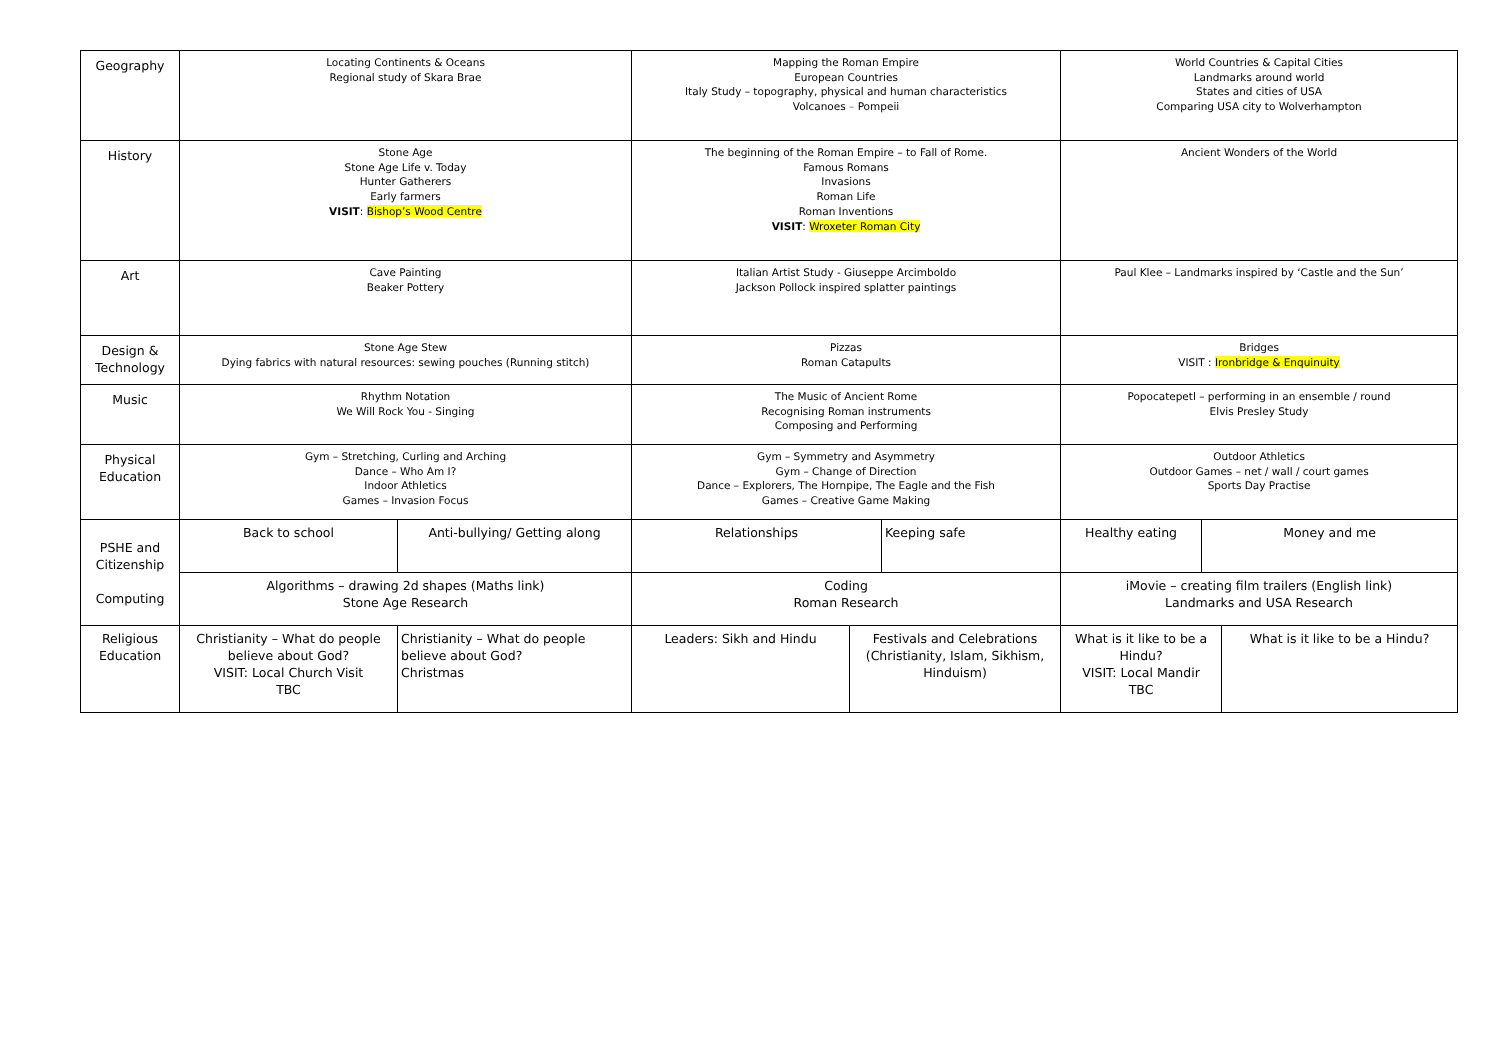| Geography | Locating Continents & Oceans Regional study of Skara Brae | | Mapping the Roman Empire European Countries Italy Study – topography, physical and human characteristics Volcanoes – Pompeii | | | World Countries & Capital Cities Landmarks around world States and cities of USA Comparing USA city to Wolverhampton | | |
| History | Stone Age Stone Age Life v. Today Hunter Gatherers Early farmers VISIT : Bishop’s Wood Centre | | The beginning of the Roman Empire – to Fall of Rome. Famous Romans Invasions Roman Life Roman Inventions VISIT : Wroxeter Roman City | | | Ancient Wonders of the World | | |
| Art | Cave Painting Beaker Pottery | | Italian Artist Study - Giuseppe Arcimboldo Jackson Pollock inspired splatter paintings | | | Paul Klee – Landmarks inspired by ‘Castle and the Sun’ | | |
| Design & Technology | Stone Age Stew Dying fabrics with natural resources: sewing pouches (Running stitch) | | Pizzas Roman Catapults | | | Bridges VISIT : Ironbridge & Enquinuity | | |
| Music | Rhythm Notation We Will Rock You - Singing | | The Music of Ancient Rome Recognising Roman instruments Composing and Performing | | | Popocatepetl – performing in an ensemble / round Elvis Presley Study | | |
| Physical Education | Gym – Stretching, Curling and Arching Dance – Who Am I? Indoor Athletics Games – Invasion Focus | | Gym – Symmetry and Asymmetry Gym – Change of Direction Dance – Explorers, The Hornpipe, The Eagle and the Fish Games – Creative Game Making | | | Outdoor Athletics Outdoor Games – net / wall / court games Sports Day Practise | | |
| PSHE and Citizenship Computing | Back to school | Anti-bullying/ Getting along | Relationships | | Keeping safe | Healthy eating | Money and me | |
| | Algorithms – drawing 2d shapes (Maths link) Stone Age Research | | Coding Roman Research | | | iMovie – creating film trailers (English link) Landmarks and USA Research | | |
| Religious Education | Christianity – What do people believe about God? VISIT: Local Church Visit TBC | Christianity – What do people believe about God? Christmas | Leaders: Sikh and Hindu | Festivals and Celebrations (Christianity, Islam, Sikhism, Hinduism) | | What is it like to be a Hindu? VISIT: Local Mandir TBC | | What is it like to be a Hindu? |